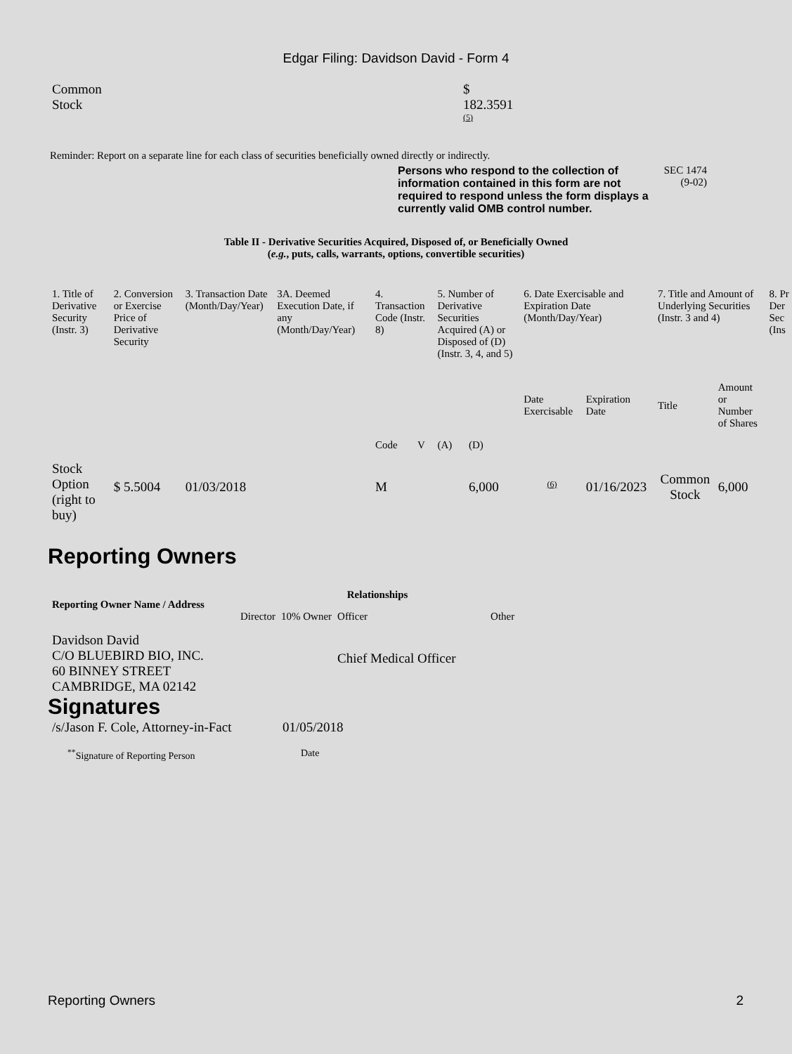Edgar Filing: Davidson David - Form 4
| Common Stock | $ 182.3591 <sup>(5)</sup> |
Reminder: Report on a separate line for each class of securities beneficially owned directly or indirectly.
Persons who respond to the collection of information contained in this form are not required to respond unless the form displays a currently valid OMB control number.
SEC 1474
(9-02)
Table II - Derivative Securities Acquired, Disposed of, or Beneficially Owned
(e.g., puts, calls, warrants, options, convertible securities)
| 1. Title of Derivative Security (Instr. 3) | 2. Conversion or Exercise Price of Derivative Security | 3. Transaction Date (Month/Day/Year) | 3A. Deemed Execution Date, if any (Month/Day/Year) | 4. Transaction Code (Instr. 8) | | 5. Number of Derivative Securities Acquired (A) or Disposed of (D) (Instr. 3, 4, and 5) | | 6. Date Exercisable and Expiration Date (Month/Day/Year) | | 7. Title and Amount of Underlying Securities (Instr. 3 and 4) | | 8. Pr Der Sec (Ins |
| --- | --- | --- | --- | --- | --- | --- | --- | --- | --- | --- | --- | --- |
| | | | | Code | V | (A) | (D) | Date Exercisable | Expiration Date | Title | Amount or Number of Shares | |
| Stock Option (right to buy) | $ 5.5004 | 01/03/2018 | | M | | | 6,000 | <sup>(6)</sup> | 01/16/2023 | Common Stock | 6,000 | |
Reporting Owners
| Reporting Owner Name / Address | Relationships | | | |
| --- | --- | --- | --- | --- |
| | Director | 10% Owner | Officer | Other |
| Davidson David C/O BLUEBIRD BIO, INC. 60 BINNEY STREET CAMBRIDGE, MA 02142 | | | Chief Medical Officer | |
Signatures
| /s/Jason F. Cole, Attorney-in-Fact | 01/05/2018 |
| <sup>**</sup> Signature of Reporting Person | Date |
Reporting Owners 2